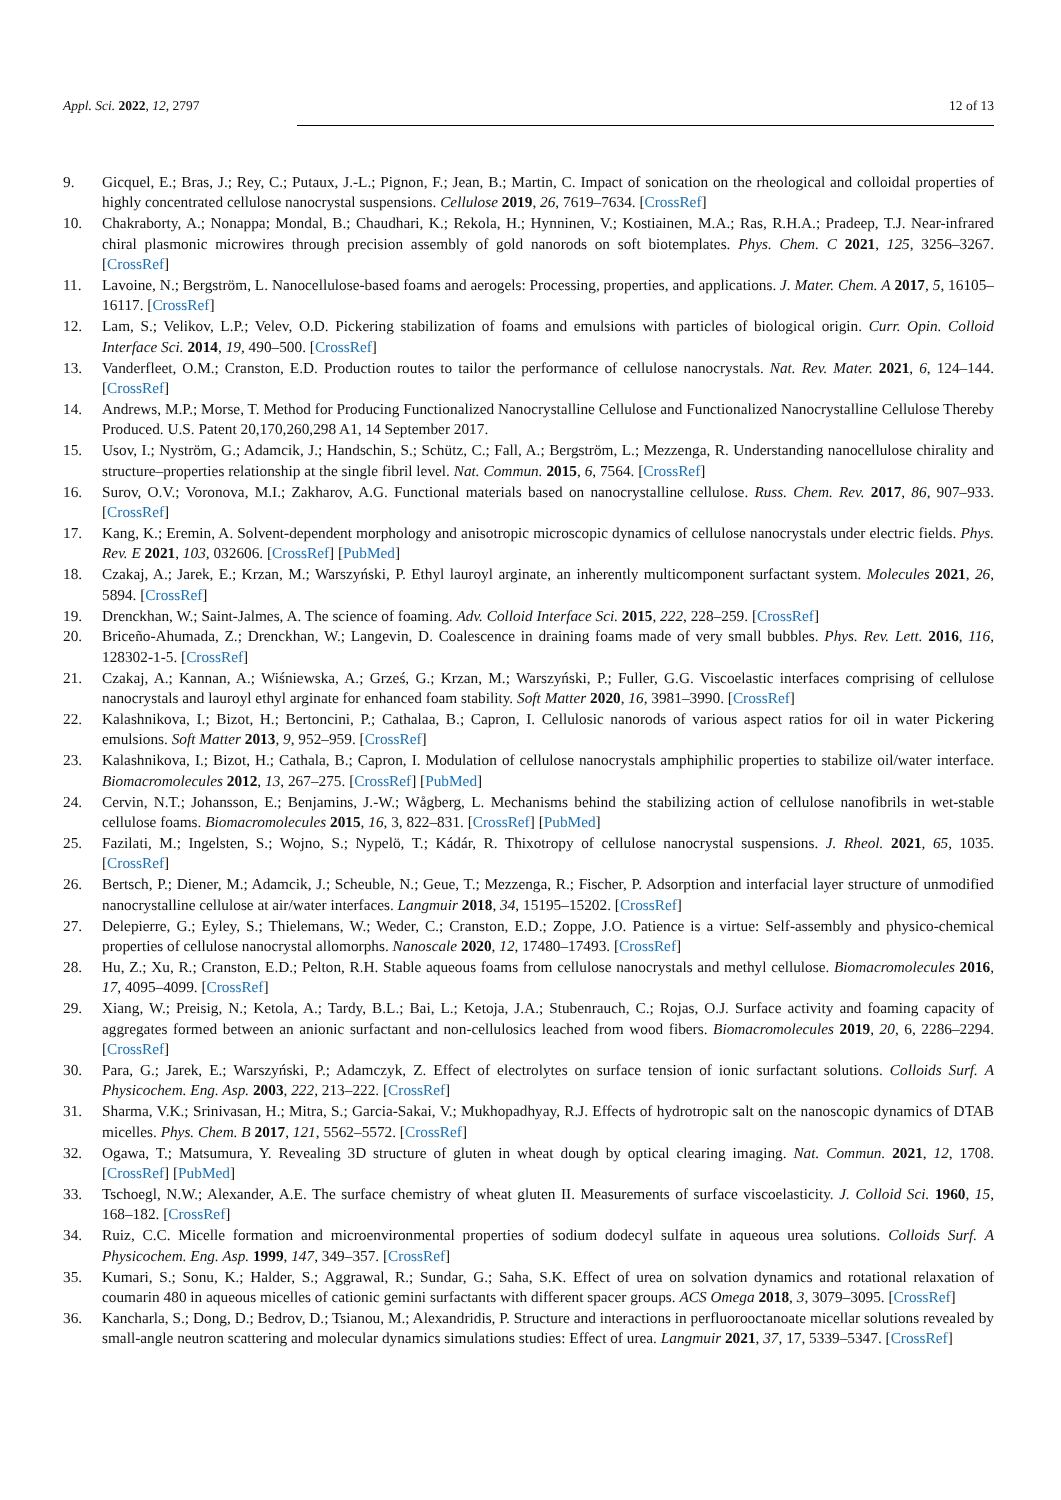Appl. Sci. 2022, 12, 2797 12 of 13
9. Gicquel, E.; Bras, J.; Rey, C.; Putaux, J.-L.; Pignon, F.; Jean, B.; Martin, C. Impact of sonication on the rheological and colloidal properties of highly concentrated cellulose nanocrystal suspensions. Cellulose 2019, 26, 7619–7634. [CrossRef]
10. Chakraborty, A.; Nonappa; Mondal, B.; Chaudhari, K.; Rekola, H.; Hynninen, V.; Kostiainen, M.A.; Ras, R.H.A.; Pradeep, T.J. Near-infrared chiral plasmonic microwires through precision assembly of gold nanorods on soft biotemplates. Phys. Chem. C 2021, 125, 3256–3267. [CrossRef]
11. Lavoine, N.; Bergström, L. Nanocellulose-based foams and aerogels: Processing, properties, and applications. J. Mater. Chem. A 2017, 5, 16105–16117. [CrossRef]
12. Lam, S.; Velikov, L.P.; Velev, O.D. Pickering stabilization of foams and emulsions with particles of biological origin. Curr. Opin. Colloid Interface Sci. 2014, 19, 490–500. [CrossRef]
13. Vanderfleet, O.M.; Cranston, E.D. Production routes to tailor the performance of cellulose nanocrystals. Nat. Rev. Mater. 2021, 6, 124–144. [CrossRef]
14. Andrews, M.P.; Morse, T. Method for Producing Functionalized Nanocrystalline Cellulose and Functionalized Nanocrystalline Cellulose Thereby Produced. U.S. Patent 20,170,260,298 A1, 14 September 2017.
15. Usov, I.; Nyström, G.; Adamcik, J.; Handschin, S.; Schütz, C.; Fall, A.; Bergström, L.; Mezzenga, R. Understanding nanocellulose chirality and structure–properties relationship at the single fibril level. Nat. Commun. 2015, 6, 7564. [CrossRef]
16. Surov, O.V.; Voronova, M.I.; Zakharov, A.G. Functional materials based on nanocrystalline cellulose. Russ. Chem. Rev. 2017, 86, 907–933. [CrossRef]
17. Kang, K.; Eremin, A. Solvent-dependent morphology and anisotropic microscopic dynamics of cellulose nanocrystals under electric fields. Phys. Rev. E 2021, 103, 032606. [CrossRef] [PubMed]
18. Czakaj, A.; Jarek, E.; Krzan, M.; Warszyński, P. Ethyl lauroyl arginate, an inherently multicomponent surfactant system. Molecules 2021, 26, 5894. [CrossRef]
19. Drenckhan, W.; Saint-Jalmes, A. The science of foaming. Adv. Colloid Interface Sci. 2015, 222, 228–259. [CrossRef]
20. Briceño-Ahumada, Z.; Drenckhan, W.; Langevin, D. Coalescence in draining foams made of very small bubbles. Phys. Rev. Lett. 2016, 116, 128302-1-5. [CrossRef]
21. Czakaj, A.; Kannan, A.; Wiśniewska, A.; Grześ, G.; Krzan, M.; Warszyński, P.; Fuller, G.G. Viscoelastic interfaces comprising of cellulose nanocrystals and lauroyl ethyl arginate for enhanced foam stability. Soft Matter 2020, 16, 3981–3990. [CrossRef]
22. Kalashnikova, I.; Bizot, H.; Bertoncini, P.; Cathalaa, B.; Capron, I. Cellulosic nanorods of various aspect ratios for oil in water Pickering emulsions. Soft Matter 2013, 9, 952–959. [CrossRef]
23. Kalashnikova, I.; Bizot, H.; Cathala, B.; Capron, I. Modulation of cellulose nanocrystals amphiphilic properties to stabilize oil/water interface. Biomacromolecules 2012, 13, 267–275. [CrossRef] [PubMed]
24. Cervin, N.T.; Johansson, E.; Benjamins, J.-W.; Wågberg, L. Mechanisms behind the stabilizing action of cellulose nanofibrils in wet-stable cellulose foams. Biomacromolecules 2015, 16, 3, 822–831. [CrossRef] [PubMed]
25. Fazilati, M.; Ingelsten, S.; Wojno, S.; Nypelö, T.; Kádár, R. Thixotropy of cellulose nanocrystal suspensions. J. Rheol. 2021, 65, 1035. [CrossRef]
26. Bertsch, P.; Diener, M.; Adamcik, J.; Scheuble, N.; Geue, T.; Mezzenga, R.; Fischer, P. Adsorption and interfacial layer structure of unmodified nanocrystalline cellulose at air/water interfaces. Langmuir 2018, 34, 15195–15202. [CrossRef]
27. Delepierre, G.; Eyley, S.; Thielemans, W.; Weder, C.; Cranston, E.D.; Zoppe, J.O. Patience is a virtue: Self-assembly and physico-chemical properties of cellulose nanocrystal allomorphs. Nanoscale 2020, 12, 17480–17493. [CrossRef]
28. Hu, Z.; Xu, R.; Cranston, E.D.; Pelton, R.H. Stable aqueous foams from cellulose nanocrystals and methyl cellulose. Biomacromolecules 2016, 17, 4095–4099. [CrossRef]
29. Xiang, W.; Preisig, N.; Ketola, A.; Tardy, B.L.; Bai, L.; Ketoja, J.A.; Stubenrauch, C.; Rojas, O.J. Surface activity and foaming capacity of aggregates formed between an anionic surfactant and non-cellulosics leached from wood fibers. Biomacromolecules 2019, 20, 6, 2286–2294. [CrossRef]
30. Para, G.; Jarek, E.; Warszyński, P.; Adamczyk, Z. Effect of electrolytes on surface tension of ionic surfactant solutions. Colloids Surf. A Physicochem. Eng. Asp. 2003, 222, 213–222. [CrossRef]
31. Sharma, V.K.; Srinivasan, H.; Mitra, S.; Garcia-Sakai, V.; Mukhopadhyay, R.J. Effects of hydrotropic salt on the nanoscopic dynamics of DTAB micelles. Phys. Chem. B 2017, 121, 5562–5572. [CrossRef]
32. Ogawa, T.; Matsumura, Y. Revealing 3D structure of gluten in wheat dough by optical clearing imaging. Nat. Commun. 2021, 12, 1708. [CrossRef] [PubMed]
33. Tschoegl, N.W.; Alexander, A.E. The surface chemistry of wheat gluten II. Measurements of surface viscoelasticity. J. Colloid Sci. 1960, 15, 168–182. [CrossRef]
34. Ruiz, C.C. Micelle formation and microenvironmental properties of sodium dodecyl sulfate in aqueous urea solutions. Colloids Surf. A Physicochem. Eng. Asp. 1999, 147, 349–357. [CrossRef]
35. Kumari, S.; Sonu, K.; Halder, S.; Aggrawal, R.; Sundar, G.; Saha, S.K. Effect of urea on solvation dynamics and rotational relaxation of coumarin 480 in aqueous micelles of cationic gemini surfactants with different spacer groups. ACS Omega 2018, 3, 3079–3095. [CrossRef]
36. Kancharla, S.; Dong, D.; Bedrov, D.; Tsianou, M.; Alexandridis, P. Structure and interactions in perfluorooctanoate micellar solutions revealed by small-angle neutron scattering and molecular dynamics simulations studies: Effect of urea. Langmuir 2021, 37, 17, 5339–5347. [CrossRef]